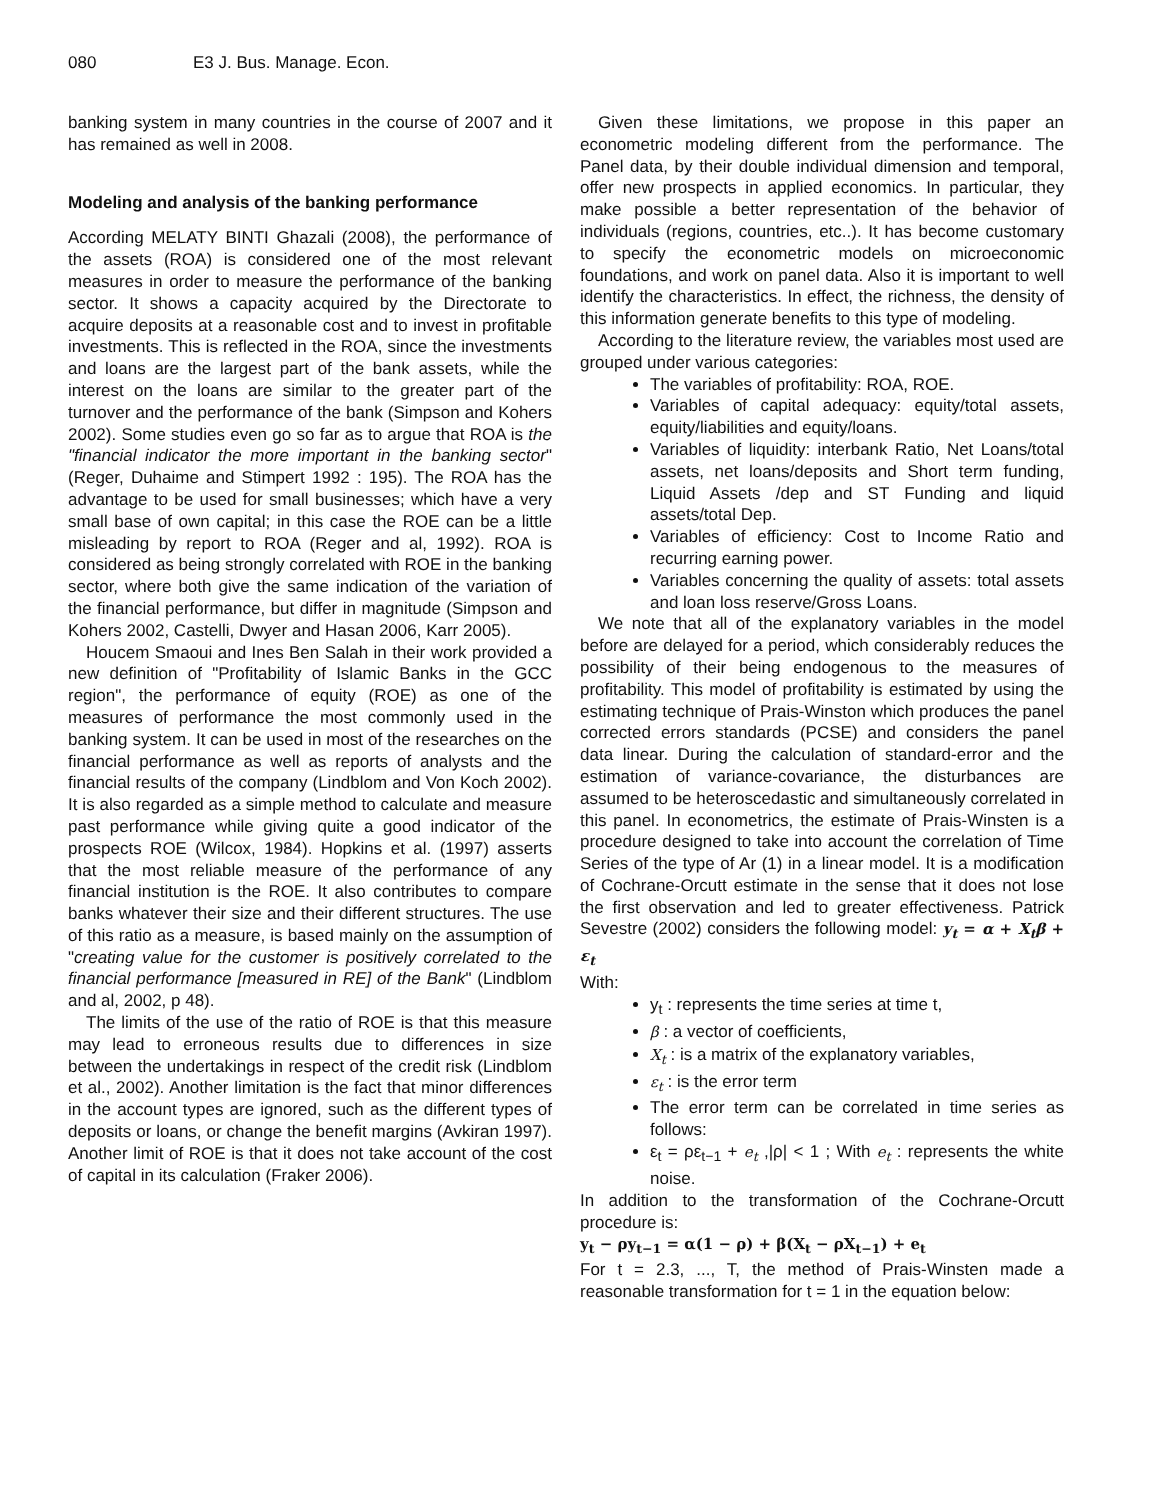080 E3 J. Bus. Manage. Econ.
banking system in many countries in the course of 2007 and it has remained as well in 2008.
Modeling and analysis of the banking performance
According MELATY BINTI Ghazali (2008), the performance of the assets (ROA) is considered one of the most relevant measures in order to measure the performance of the banking sector. It shows a capacity acquired by the Directorate to acquire deposits at a reasonable cost and to invest in profitable investments. This is reflected in the ROA, since the investments and loans are the largest part of the bank assets, while the interest on the loans are similar to the greater part of the turnover and the performance of the bank (Simpson and Kohers 2002). Some studies even go so far as to argue that ROA is the "financial indicator the more important in the banking sector" (Reger, Duhaime and Stimpert 1992 : 195). The ROA has the advantage to be used for small businesses; which have a very small base of own capital; in this case the ROE can be a little misleading by report to ROA (Reger and al, 1992). ROA is considered as being strongly correlated with ROE in the banking sector, where both give the same indication of the variation of the financial performance, but differ in magnitude (Simpson and Kohers 2002, Castelli, Dwyer and Hasan 2006, Karr 2005).
Houcem Smaoui and Ines Ben Salah in their work provided a new definition of "Profitability of Islamic Banks in the GCC region", the performance of equity (ROE) as one of the measures of performance the most commonly used in the banking system. It can be used in most of the researches on the financial performance as well as reports of analysts and the financial results of the company (Lindblom and Von Koch 2002). It is also regarded as a simple method to calculate and measure past performance while giving quite a good indicator of the prospects ROE (Wilcox, 1984). Hopkins et al. (1997) asserts that the most reliable measure of the performance of any financial institution is the ROE. It also contributes to compare banks whatever their size and their different structures. The use of this ratio as a measure, is based mainly on the assumption of "creating value for the customer is positively correlated to the financial performance [measured in RE] of the Bank" (Lindblom and al, 2002, p 48).
The limits of the use of the ratio of ROE is that this measure may lead to erroneous results due to differences in size between the undertakings in respect of the credit risk (Lindblom et al., 2002). Another limitation is the fact that minor differences in the account types are ignored, such as the different types of deposits or loans, or change the benefit margins (Avkiran 1997). Another limit of ROE is that it does not take account of the cost of capital in its calculation (Fraker 2006).
Given these limitations, we propose in this paper an econometric modeling different from the performance. The Panel data, by their double individual dimension and temporal, offer new prospects in applied economics. In particular, they make possible a better representation of the behavior of individuals (regions, countries, etc..). It has become customary to specify the econometric models on microeconomic foundations, and work on panel data. Also it is important to well identify the characteristics. In effect, the richness, the density of this information generate benefits to this type of modeling.
According to the literature review, the variables most used are grouped under various categories:
The variables of profitability: ROA, ROE.
Variables of capital adequacy: equity/total assets, equity/liabilities and equity/loans.
Variables of liquidity: interbank Ratio, Net Loans/total assets, net loans/deposits and Short term funding, Liquid Assets /dep and ST Funding and liquid assets/total Dep.
Variables of efficiency: Cost to Income Ratio and recurring earning power.
Variables concerning the quality of assets: total assets and loan loss reserve/Gross Loans.
We note that all of the explanatory variables in the model before are delayed for a period, which considerably reduces the possibility of their being endogenous to the measures of profitability. This model of profitability is estimated by using the estimating technique of Prais-Winston which produces the panel corrected errors standards (PCSE) and considers the panel data linear. During the calculation of standard-error and the estimation of variance-covariance, the disturbances are assumed to be heteroscedastic and simultaneously correlated in this panel. In econometrics, the estimate of Prais-Winsten is a procedure designed to take into account the correlation of Time Series of the type of Ar (1) in a linear model. It is a modification of Cochrane-Orcutt estimate in the sense that it does not lose the first observation and led to greater effectiveness. Patrick Sevestre (2002) considers the following model: y<sub>t</sub> = α + X<sub>t</sub>β + ε<sub>t</sub>
With:
y<sub>t</sub> : represents the time series at time t,
β : a vector of coefficients,
X<sub>t</sub> : is a matrix of the explanatory variables,
ε<sub>t</sub> : is the error term
The error term can be correlated in time series as follows:
ε<sub>t</sub> = ρε<sub>t−1</sub> + e<sub>t</sub> ,|ρ| < 1 ; With e<sub>t</sub> : represents the white noise.
In addition to the transformation of the Cochrane-Orcutt procedure is:
y<sub>t</sub> − ρy<sub>t−1</sub> = α(1 − ρ) + β(X<sub>t</sub> − ρX<sub>t−1</sub>) + e<sub>t</sub>
For t = 2.3, ..., T, the method of Prais-Winsten made a reasonable transformation for t = 1 in the equation below: